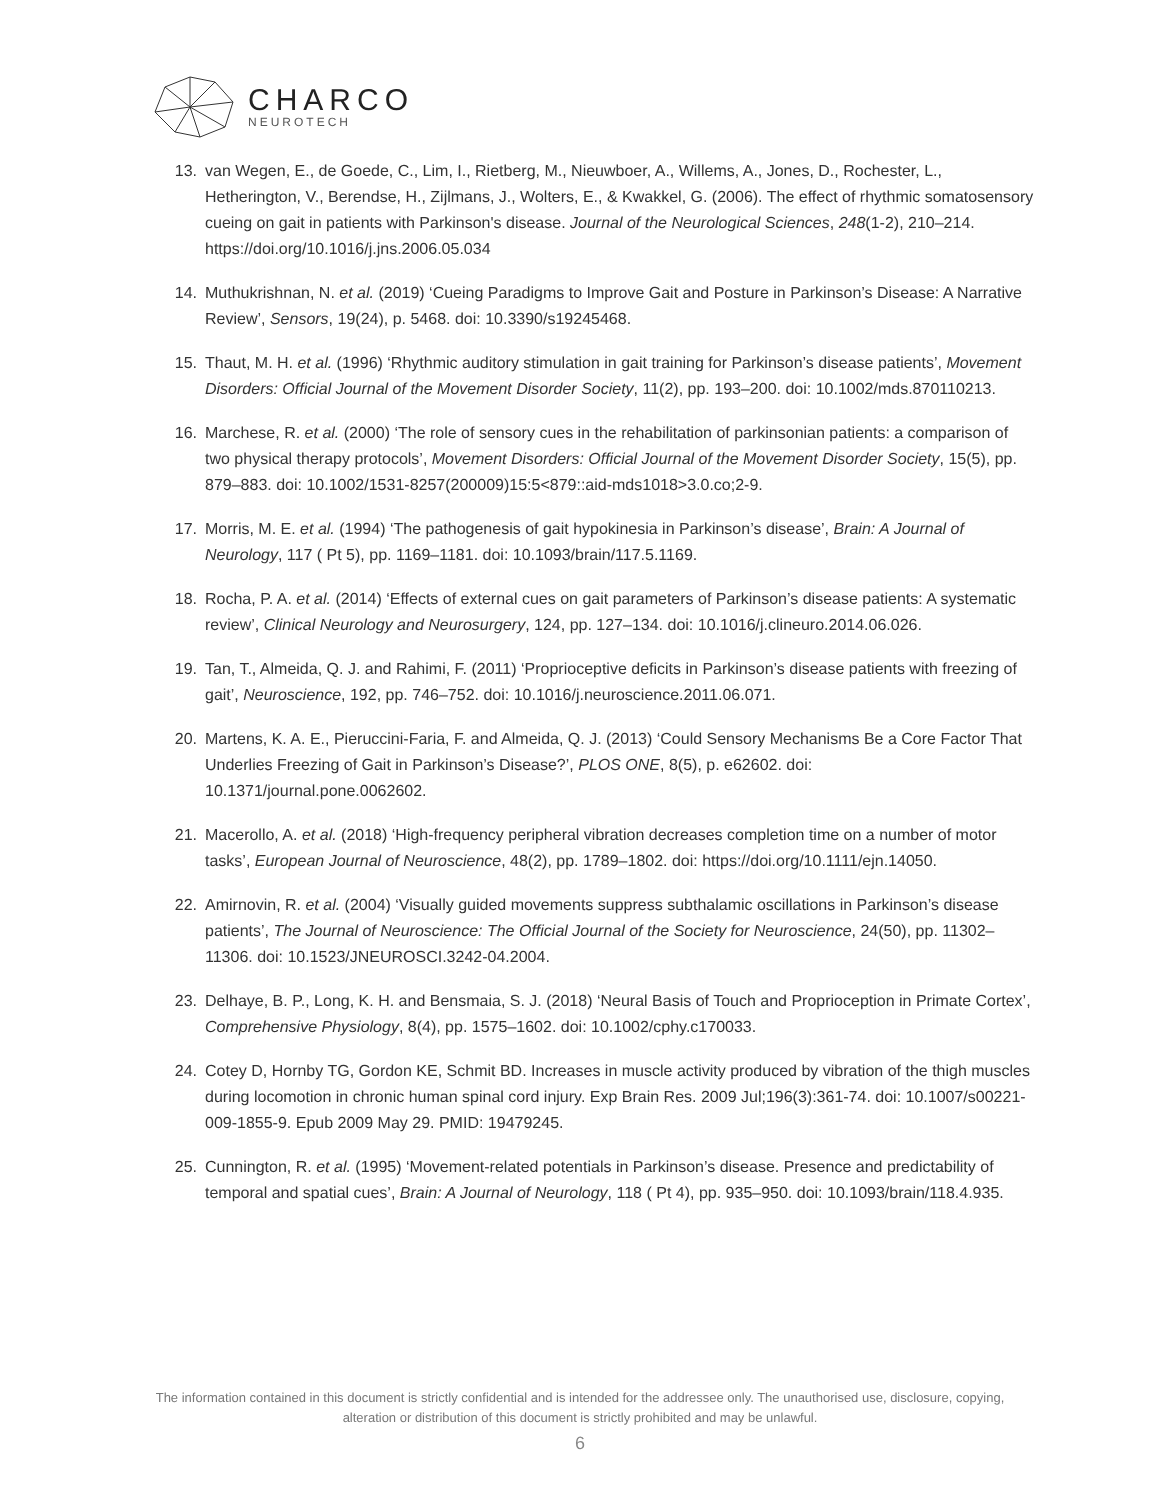CHARCO
NEUROTECH
13. van Wegen, E., de Goede, C., Lim, I., Rietberg, M., Nieuwboer, A., Willems, A., Jones, D., Rochester, L., Hetherington, V., Berendse, H., Zijlmans, J., Wolters, E., & Kwakkel, G. (2006). The effect of rhythmic somatosensory cueing on gait in patients with Parkinson's disease. Journal of the Neurological Sciences, 248(1-2), 210–214. https://doi.org/10.1016/j.jns.2006.05.034
14. Muthukrishnan, N. et al. (2019) ‘Cueing Paradigms to Improve Gait and Posture in Parkinson’s Disease: A Narrative Review’, Sensors, 19(24), p. 5468. doi: 10.3390/s19245468.
15. Thaut, M. H. et al. (1996) ‘Rhythmic auditory stimulation in gait training for Parkinson’s disease patients’, Movement Disorders: Official Journal of the Movement Disorder Society, 11(2), pp. 193–200. doi: 10.1002/mds.870110213.
16. Marchese, R. et al. (2000) ‘The role of sensory cues in the rehabilitation of parkinsonian patients: a comparison of two physical therapy protocols’, Movement Disorders: Official Journal of the Movement Disorder Society, 15(5), pp. 879–883. doi: 10.1002/1531-8257(200009)15:5<879::aid-mds1018>3.0.co;2-9.
17. Morris, M. E. et al. (1994) ‘The pathogenesis of gait hypokinesia in Parkinson’s disease’, Brain: A Journal of Neurology, 117 ( Pt 5), pp. 1169–1181. doi: 10.1093/brain/117.5.1169.
18. Rocha, P. A. et al. (2014) ‘Effects of external cues on gait parameters of Parkinson’s disease patients: A systematic review’, Clinical Neurology and Neurosurgery, 124, pp. 127–134. doi: 10.1016/j.clineuro.2014.06.026.
19. Tan, T., Almeida, Q. J. and Rahimi, F. (2011) ‘Proprioceptive deficits in Parkinson’s disease patients with freezing of gait’, Neuroscience, 192, pp. 746–752. doi: 10.1016/j.neuroscience.2011.06.071.
20. Martens, K. A. E., Pieruccini-Faria, F. and Almeida, Q. J. (2013) ‘Could Sensory Mechanisms Be a Core Factor That Underlies Freezing of Gait in Parkinson’s Disease?’, PLOS ONE, 8(5), p. e62602. doi: 10.1371/journal.pone.0062602.
21. Macerollo, A. et al. (2018) ‘High-frequency peripheral vibration decreases completion time on a number of motor tasks’, European Journal of Neuroscience, 48(2), pp. 1789–1802. doi: https://doi.org/10.1111/ejn.14050.
22. Amirnovin, R. et al. (2004) ‘Visually guided movements suppress subthalamic oscillations in Parkinson’s disease patients’, The Journal of Neuroscience: The Official Journal of the Society for Neuroscience, 24(50), pp. 11302–11306. doi: 10.1523/JNEUROSCI.3242-04.2004.
23. Delhaye, B. P., Long, K. H. and Bensmaia, S. J. (2018) ‘Neural Basis of Touch and Proprioception in Primate Cortex’, Comprehensive Physiology, 8(4), pp. 1575–1602. doi: 10.1002/cphy.c170033.
24. Cotey D, Hornby TG, Gordon KE, Schmit BD. Increases in muscle activity produced by vibration of the thigh muscles during locomotion in chronic human spinal cord injury. Exp Brain Res. 2009 Jul;196(3):361-74. doi: 10.1007/s00221-009-1855-9. Epub 2009 May 29. PMID: 19479245.
25. Cunnington, R. et al. (1995) ‘Movement-related potentials in Parkinson’s disease. Presence and predictability of temporal and spatial cues’, Brain: A Journal of Neurology, 118 ( Pt 4), pp. 935–950. doi: 10.1093/brain/118.4.935.
The information contained in this document is strictly confidential and is intended for the addressee only. The unauthorised use, disclosure, copying, alteration or distribution of this document is strictly prohibited and may be unlawful.
6